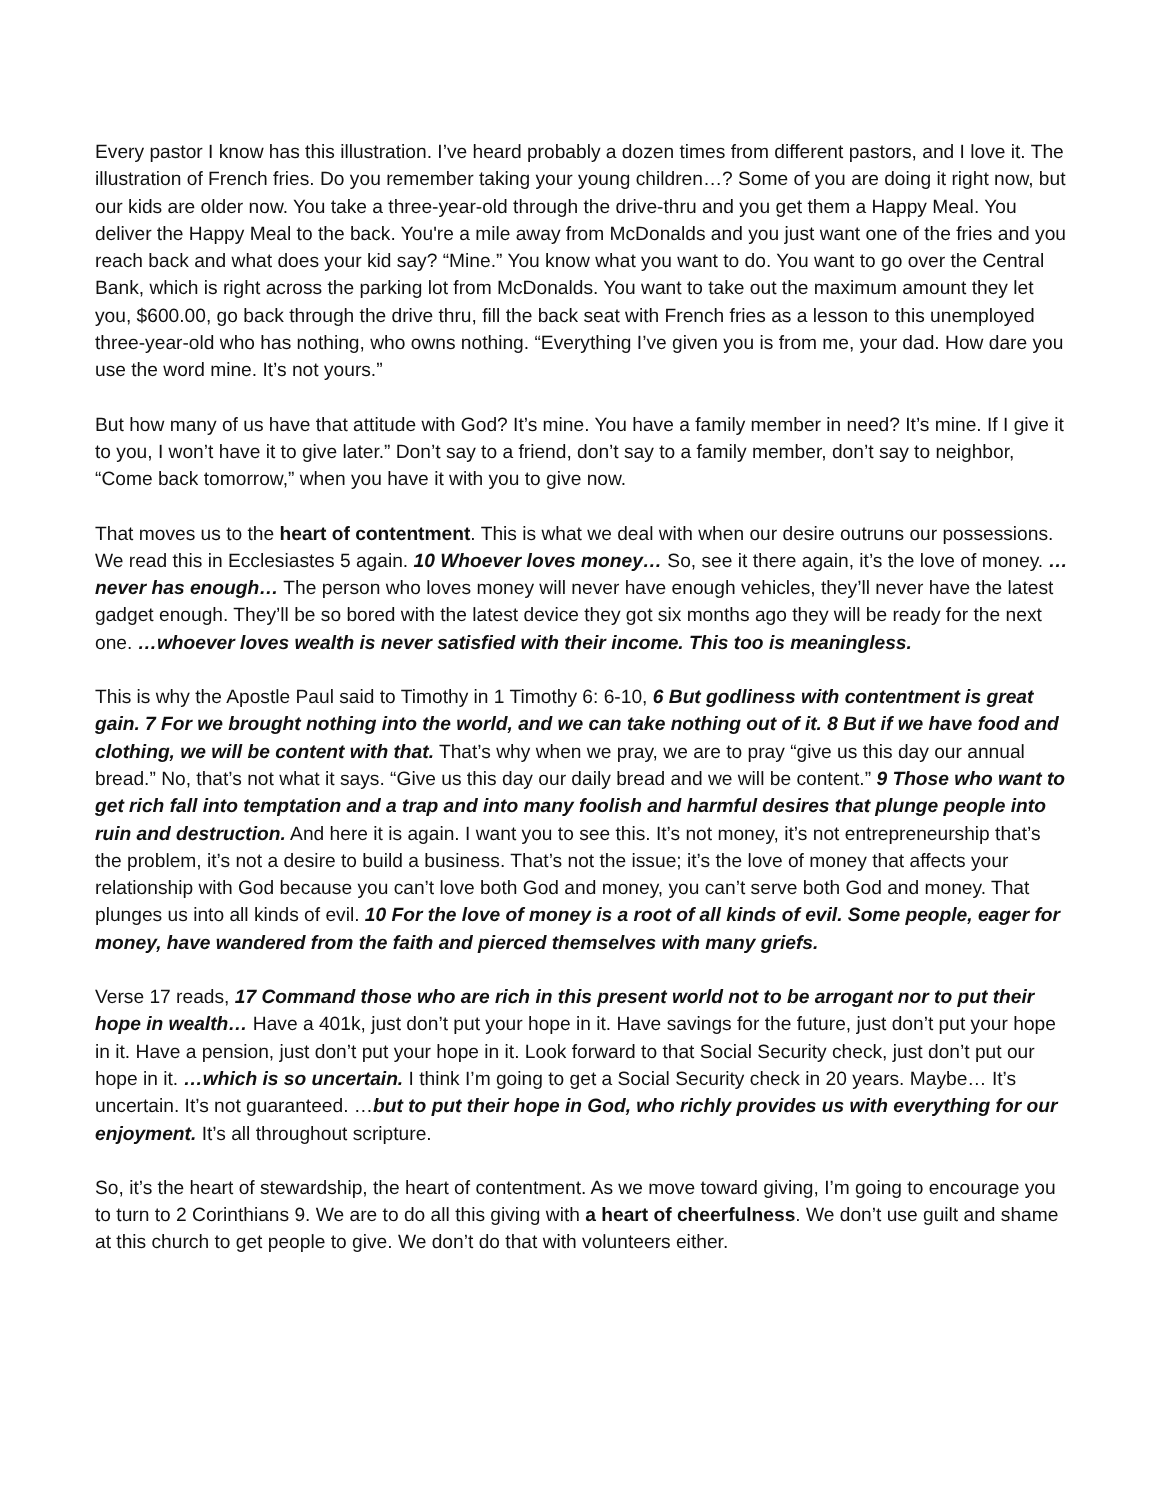Every pastor I know has this illustration. I’ve heard probably a dozen times from different pastors, and I love it. The illustration of French fries. Do you remember taking your young children…? Some of you are doing it right now, but our kids are older now. You take a three-year-old through the drive-thru and you get them a Happy Meal. You deliver the Happy Meal to the back. You're a mile away from McDonalds and you just want one of the fries and you reach back and what does your kid say? “Mine.” You know what you want to do. You want to go over the Central Bank, which is right across the parking lot from McDonalds. You want to take out the maximum amount they let you, $600.00, go back through the drive thru, fill the back seat with French fries as a lesson to this unemployed three-year-old who has nothing, who owns nothing. “Everything I’ve given you is from me, your dad. How dare you use the word mine. It’s not yours.”
But how many of us have that attitude with God? It’s mine. You have a family member in need? It’s mine. If I give it to you, I won’t have it to give later.” Don’t say to a friend, don’t say to a family member, don’t say to neighbor, “Come back tomorrow,” when you have it with you to give now.
That moves us to the heart of contentment. This is what we deal with when our desire outruns our possessions. We read this in Ecclesiastes 5 again. 10 Whoever loves money… So, see it there again, it’s the love of money. …never has enough… The person who loves money will never have enough vehicles, they’ll never have the latest gadget enough. They’ll be so bored with the latest device they got six months ago they will be ready for the next one. …whoever loves wealth is never satisfied with their income. This too is meaningless.
This is why the Apostle Paul said to Timothy in 1 Timothy 6: 6-10, 6 But godliness with contentment is great gain. 7 For we brought nothing into the world, and we can take nothing out of it. 8 But if we have food and clothing, we will be content with that. That’s why when we pray, we are to pray “give us this day our annual bread.” No, that’s not what it says. “Give us this day our daily bread and we will be content.” 9 Those who want to get rich fall into temptation and a trap and into many foolish and harmful desires that plunge people into ruin and destruction. And here it is again. I want you to see this. It’s not money, it’s not entrepreneurship that’s the problem, it’s not a desire to build a business. That’s not the issue; it’s the love of money that affects your relationship with God because you can’t love both God and money, you can’t serve both God and money. That plunges us into all kinds of evil. 10 For the love of money is a root of all kinds of evil. Some people, eager for money, have wandered from the faith and pierced themselves with many griefs.
Verse 17 reads, 17 Command those who are rich in this present world not to be arrogant nor to put their hope in wealth… Have a 401k, just don’t put your hope in it. Have savings for the future, just don’t put your hope in it. Have a pension, just don’t put your hope in it. Look forward to that Social Security check, just don’t put our hope in it. …which is so uncertain. I think I’m going to get a Social Security check in 20 years. Maybe… It’s uncertain. It’s not guaranteed. …but to put their hope in God, who richly provides us with everything for our enjoyment. It’s all throughout scripture.
So, it’s the heart of stewardship, the heart of contentment. As we move toward giving, I’m going to encourage you to turn to 2 Corinthians 9. We are to do all this giving with a heart of cheerfulness. We don’t use guilt and shame at this church to get people to give. We don’t do that with volunteers either.